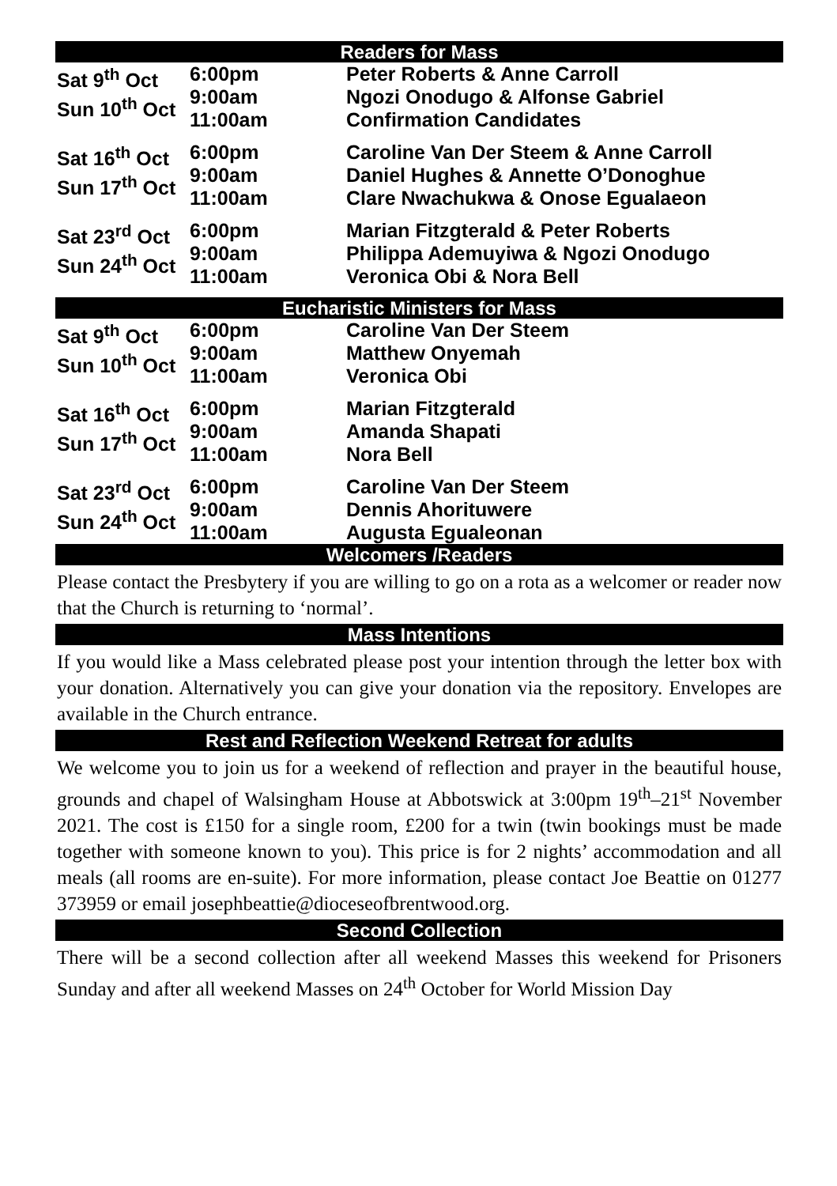Readers for Mass
| Sat 9<sup>th</sup> Oct Sun 10<sup>th</sup> Oct | 6:00pm 9:00am 11:00am | Peter Roberts & Anne Carroll Ngozi Onodugo & Alfonse Gabriel Confirmation Candidates |
| Sat 16<sup>th</sup> Oct Sun 17<sup>th</sup> Oct | 6:00pm 9:00am 11:00am | Caroline Van Der Steem & Anne Carroll Daniel Hughes & Annette O’Donoghue Clare Nwachukwa & Onose Egualaeon |
| Sat 23<sup>rd</sup> Oct Sun 24<sup>th</sup> Oct | 6:00pm 9:00am 11:00am | Marian Fitzgterald & Peter Roberts Philippa Ademuyiwa & Ngozi Onodugo Veronica Obi & Nora Bell |
Eucharistic Ministers for Mass
| Sat 9<sup>th</sup> Oct Sun 10<sup>th</sup> Oct | 6:00pm 9:00am 11:00am | Caroline Van Der Steem Matthew Onyemah Veronica Obi |
| Sat 16<sup>th</sup> Oct Sun 17<sup>th</sup> Oct | 6:00pm 9:00am 11:00am | Marian Fitzgterald Amanda Shapati Nora Bell |
| Sat 23<sup>rd</sup> Oct Sun 24<sup>th</sup> Oct | 6:00pm 9:00am 11:00am | Caroline Van Der Steem Dennis Ahorituwere Augusta Egualeonan |
Welcomers /Readers
Please contact the Presbytery if you are willing to go on a rota as a welcomer or reader now that the Church is returning to ‘normal’.
Mass Intentions
If you would like a Mass celebrated please post your intention through the letter box with your donation. Alternatively you can give your donation via the repository. Envelopes are available in the Church entrance.
Rest and Reflection Weekend Retreat for adults
We welcome you to join us for a weekend of reflection and prayer in the beautiful house, grounds and chapel of Walsingham House at Abbotswick at 3:00pm 19<sup>th</sup>–21<sup>st</sup> November 2021. The cost is £150 for a single room, £200 for a twin (twin bookings must be made together with someone known to you). This price is for 2 nights’ accommodation and all meals (all rooms are en-suite). For more information, please contact Joe Beattie on 01277 373959 or email josephbeattie@dioceseofbrentwood.org.
Second Collection
There will be a second collection after all weekend Masses this weekend for Prisoners Sunday and after all weekend Masses on 24<sup>th</sup> October for World Mission Day